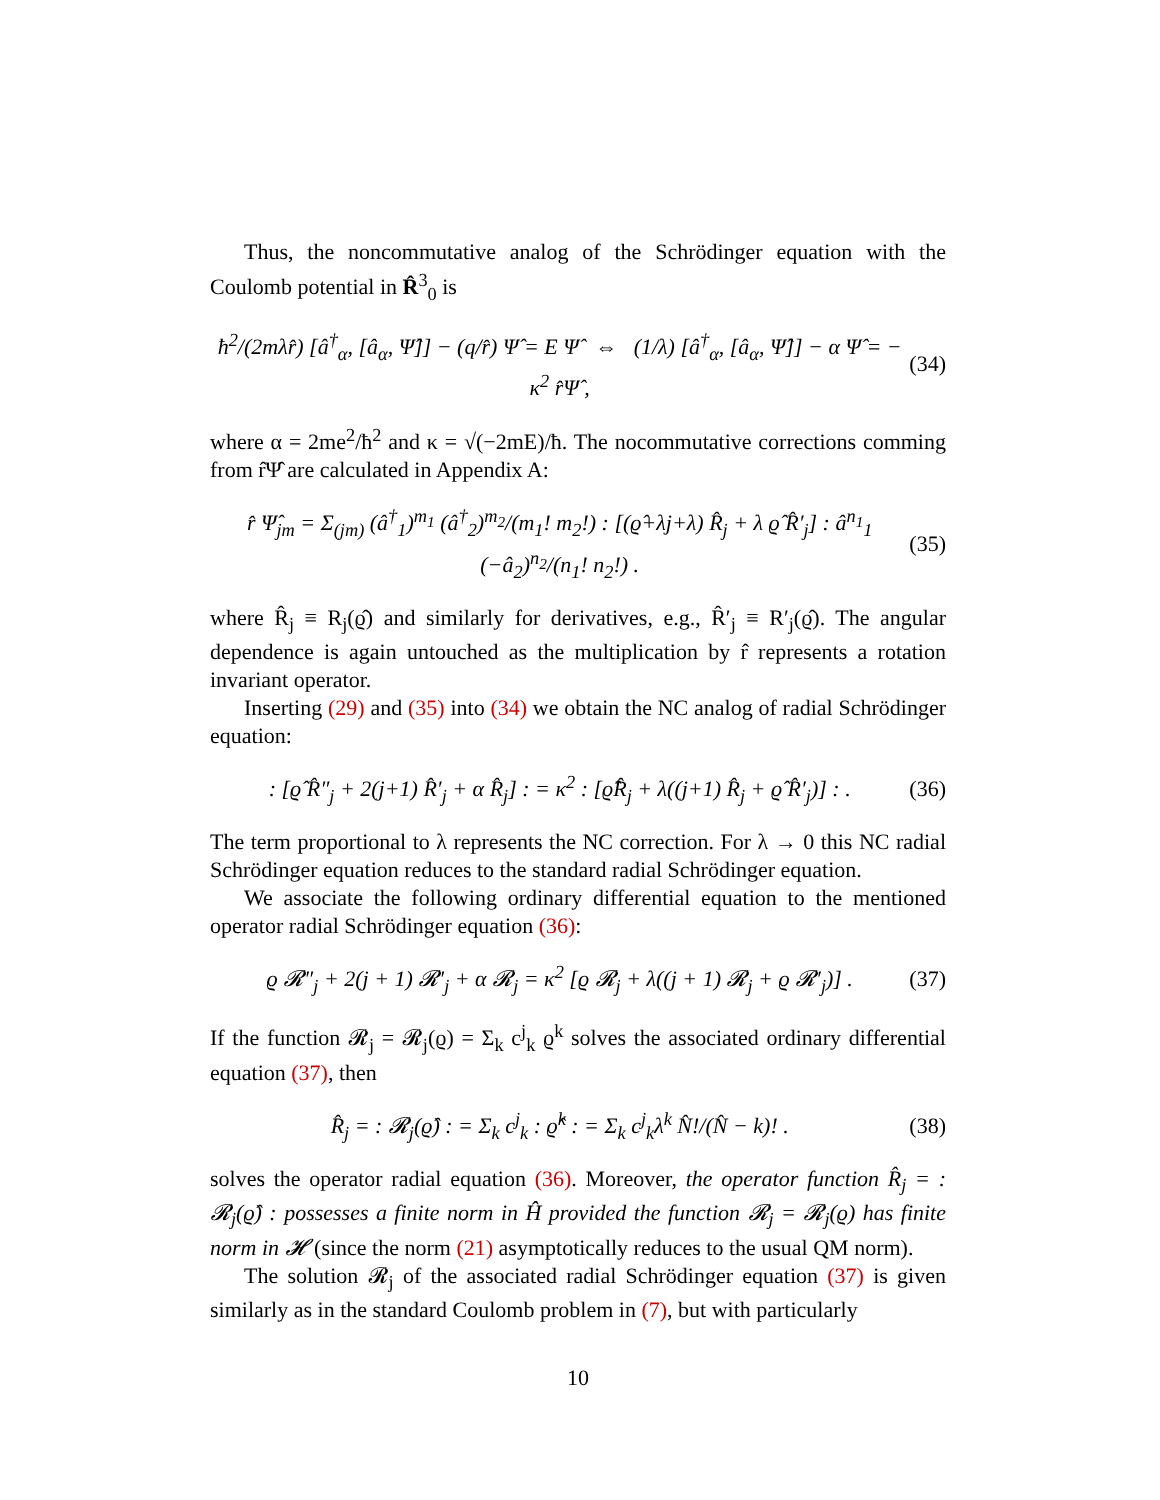Thus, the noncommutative analog of the Schrödinger equation with the Coulomb potential in R̂<sup>3</sup><sub>0</sub> is
ħ<sup>2</sup>/(2mλr̂) [â<sup>†</sup><sub>α</sub>, [â<sub>α</sub>, Ψ̂]] − (q/r̂) Ψ̂ = E Ψ̂ ⇔ (1/λ) [â<sup>†</sup><sub>α</sub>, [â<sub>α</sub>, Ψ̂]] − α Ψ̂ = − κ<sup>2</sup> r̂Ψ̂ , (34)
where α = 2me<sup>2</sup>/ħ<sup>2</sup> and κ = √(−2mE)/ħ. The nocommutative corrections comming from r̂Ψ̂ are calculated in Appendix A:
r̂ Ψ̂<sub>jm</sub> = Σ<sub>(jm)</sub> (â<sup>†</sup><sub>1</sub>)<sup>m<sub>1</sub></sup> (â<sup>†</sup><sub>2</sub>)<sup>m<sub>2</sub></sup>/(m<sub>1</sub>! m<sub>2</sub>!) : [(ϱ̂+λj+λ) R̂<sub>j</sub> + λ ϱ̂ R̂′<sub>j</sub>] : â<sup>n<sub>1</sub></sup><sub>1</sub> (−â<sub>2</sub>)<sup>n<sub>2</sub></sup>/(n<sub>1</sub>! n<sub>2</sub>!) . (35)
where R̂<sub>j</sub> ≡ R<sub>j</sub>(ϱ̂) and similarly for derivatives, e.g., R̂′<sub>j</sub> ≡ R′<sub>j</sub>(ϱ̂). The angular dependence is again untouched as the multiplication by r̂ represents a rotation invariant operator.
Inserting (29) and (35) into (34) we obtain the NC analog of radial Schrödinger equation:
: [ϱ̂ R̂″<sub>j</sub> + 2(j+1) R̂′<sub>j</sub> + α R̂<sub>j</sub>] : = κ<sup>2</sup> : [ϱ̂R̂<sub>j</sub> + λ((j+1) R̂<sub>j</sub> + ϱ̂ R̂′<sub>j</sub>)] : . (36)
The term proportional to λ represents the NC correction. For λ → 0 this NC radial Schrödinger equation reduces to the standard radial Schrödinger equation.
We associate the following ordinary differential equation to the mentioned operator radial Schrödinger equation (36):
ϱ 𝓡″<sub>j</sub> + 2(j + 1) 𝓡′<sub>j</sub> + α 𝓡<sub>j</sub> = κ<sup>2</sup> [ϱ 𝓡<sub>j</sub> + λ((j + 1) 𝓡<sub>j</sub> + ϱ 𝓡′<sub>j</sub>)] . (37)
If the function 𝓡<sub>j</sub> = 𝓡<sub>j</sub>(ϱ) = Σ<sub>k</sub> c<sup>j</sup><sub>k</sub> ϱ<sup>k</sup> solves the associated ordinary differential equation (37), then
R̂<sub>j</sub> = : 𝓡<sub>j</sub>(ϱ̂) : = Σ<sub>k</sub> c<sup>j</sup><sub>k</sub> : ϱ̂<sup>k</sup> : = Σ<sub>k</sub> c<sup>j</sup><sub>k</sub>λ<sup>k</sup> N̂!/(N̂ − k)! . (38)
solves the operator radial equation (36). Moreover, the operator function R̂<sub>j</sub> = : 𝓡<sub>j</sub>(ϱ̂) : possesses a finite norm in Ĥ provided the function 𝓡<sub>j</sub> = 𝓡<sub>j</sub>(ϱ) has finite norm in 𝓗 (since the norm (21) asymptotically reduces to the usual QM norm).
The solution 𝓡<sub>j</sub> of the associated radial Schrödinger equation (37) is given similarly as in the standard Coulomb problem in (7), but with particularly
10